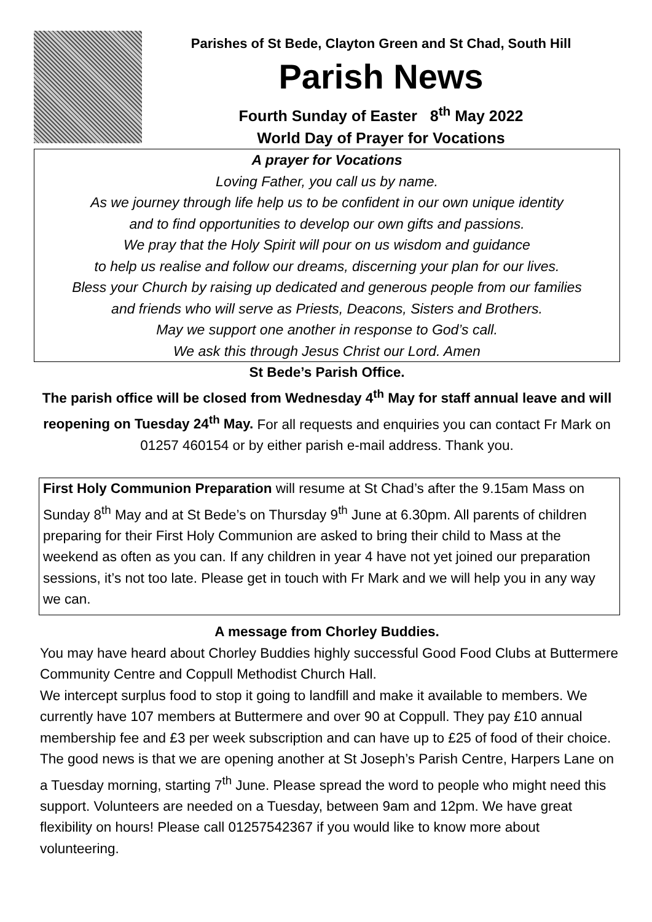Parishes of St Bede, Clayton Green and St Chad, South Hill
Parish News
Fourth Sunday of Easter 8<sup>th</sup> May 2022
World Day of Prayer for Vocations
A prayer for Vocations
Loving Father, you call us by name.
As we journey through life help us to be confident in our own unique identity
and to find opportunities to develop our own gifts and passions.
We pray that the Holy Spirit will pour on us wisdom and guidance
to help us realise and follow our dreams, discerning your plan for our lives.
Bless your Church by raising up dedicated and generous people from our families
and friends who will serve as Priests, Deacons, Sisters and Brothers.
May we support one another in response to God’s call.
We ask this through Jesus Christ our Lord. Amen
St Bede’s Parish Office.
The parish office will be closed from Wednesday 4<sup>th</sup> May for staff annual leave and will reopening on Tuesday 24<sup>th</sup> May. For all requests and enquiries you can contact Fr Mark on 01257 460154 or by either parish e-mail address. Thank you.
First Holy Communion Preparation will resume at St Chad’s after the 9.15am Mass on Sunday 8<sup>th</sup> May and at St Bede’s on Thursday 9<sup>th</sup> June at 6.30pm. All parents of children preparing for their First Holy Communion are asked to bring their child to Mass at the weekend as often as you can. If any children in year 4 have not yet joined our preparation sessions, it’s not too late. Please get in touch with Fr Mark and we will help you in any way we can.
A message from Chorley Buddies.
You may have heard about Chorley Buddies highly successful Good Food Clubs at Buttermere Community Centre and Coppull Methodist Church Hall.
We intercept surplus food to stop it going to landfill and make it available to members. We currently have 107 members at Buttermere and over 90 at Coppull. They pay £10 annual membership fee and £3 per week subscription and can have up to £25 of food of their choice. The good news is that we are opening another at St Joseph’s Parish Centre, Harpers Lane on a Tuesday morning, starting 7<sup>th</sup> June. Please spread the word to people who might need this support. Volunteers are needed on a Tuesday, between 9am and 12pm. We have great flexibility on hours! Please call 01257542367 if you would like to know more about volunteering.